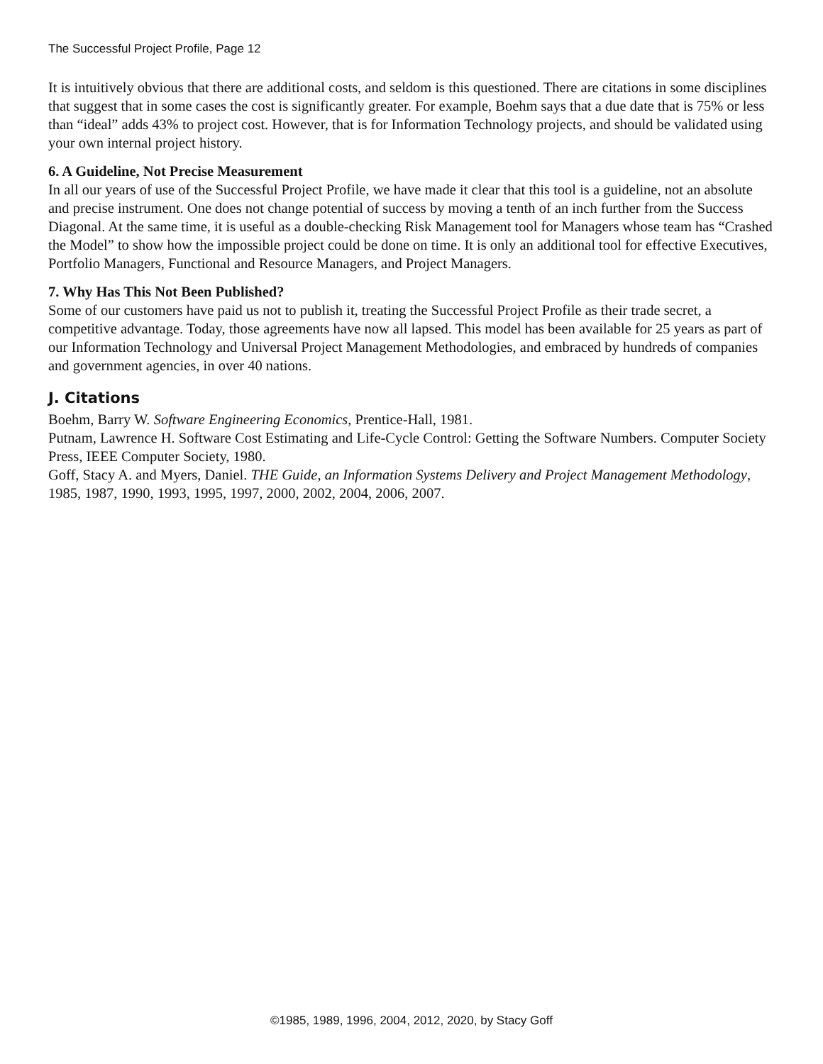The Successful Project Profile, Page 12
It is intuitively obvious that there are additional costs, and seldom is this questioned. There are citations in some disciplines that suggest that in some cases the cost is significantly greater. For example, Boehm says that a due date that is 75% or less than “ideal” adds 43% to project cost. However, that is for Information Technology projects, and should be validated using your own internal project history.
6. A Guideline, Not Precise Measurement
In all our years of use of the Successful Project Profile, we have made it clear that this tool is a guideline, not an absolute and precise instrument. One does not change potential of success by moving a tenth of an inch further from the Success Diagonal. At the same time, it is useful as a double-checking Risk Management tool for Managers whose team has “Crashed the Model” to show how the impossible project could be done on time. It is only an additional tool for effective Executives, Portfolio Managers, Functional and Resource Managers, and Project Managers.
7. Why Has This Not Been Published?
Some of our customers have paid us not to publish it, treating the Successful Project Profile as their trade secret, a competitive advantage. Today, those agreements have now all lapsed. This model has been available for 25 years as part of our Information Technology and Universal Project Management Methodologies, and embraced by hundreds of companies and government agencies, in over 40 nations.
J. Citations
Boehm, Barry W. Software Engineering Economics, Prentice-Hall, 1981.
Putnam, Lawrence H. Software Cost Estimating and Life-Cycle Control: Getting the Software Numbers. Computer Society Press, IEEE Computer Society, 1980.
Goff, Stacy A. and Myers, Daniel. THE Guide, an Information Systems Delivery and Project Management Methodology, 1985, 1987, 1990, 1993, 1995, 1997, 2000, 2002, 2004, 2006, 2007.
©1985, 1989, 1996, 2004, 2012, 2020, by Stacy Goff